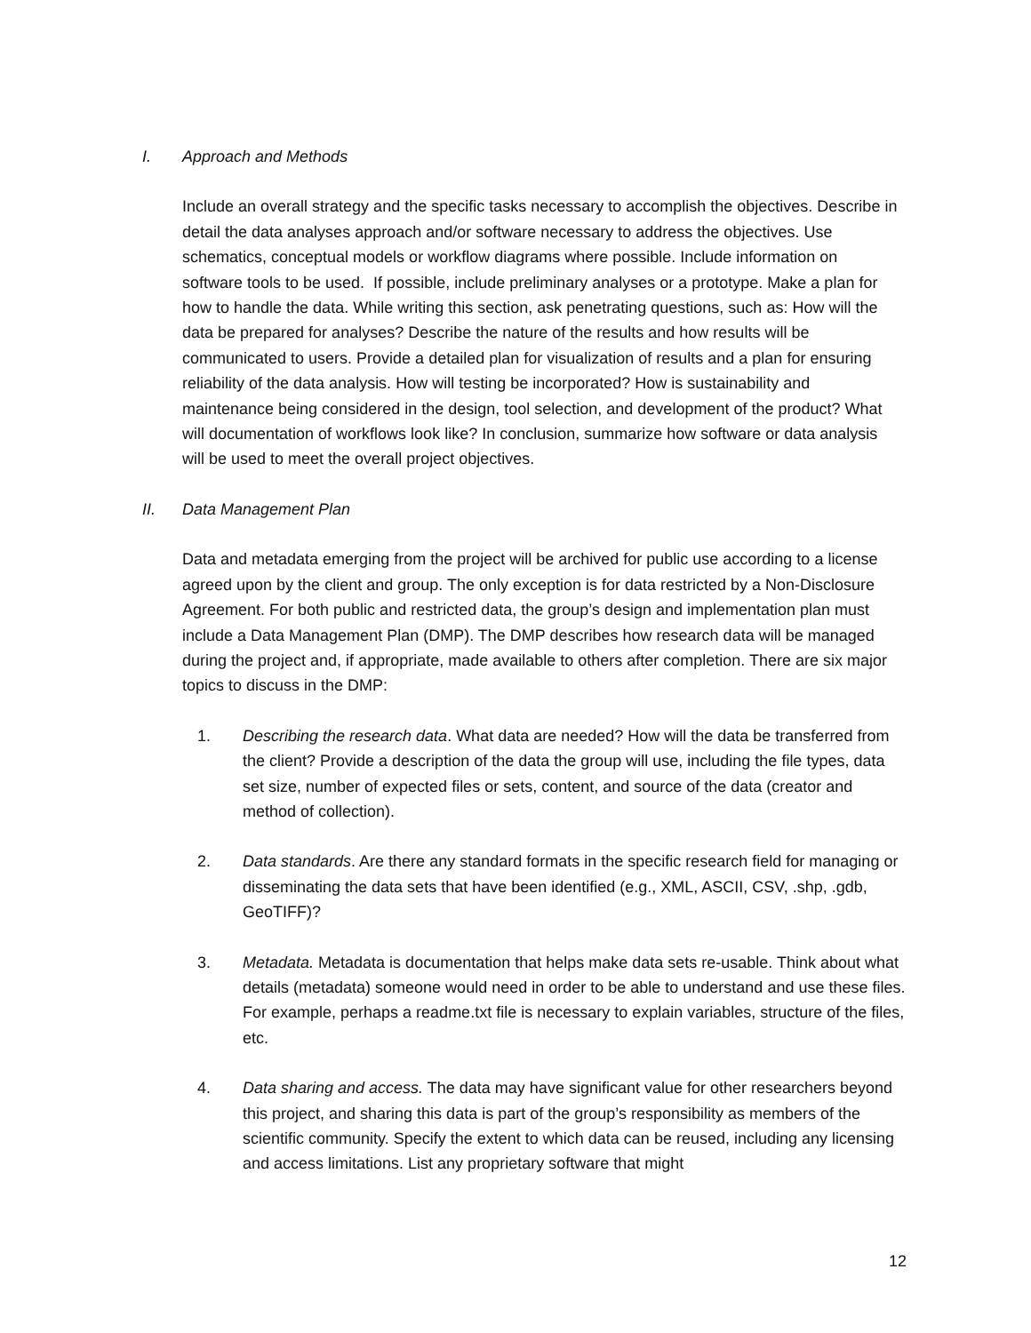I. Approach and Methods
Include an overall strategy and the specific tasks necessary to accomplish the objectives. Describe in detail the data analyses approach and/or software necessary to address the objectives. Use schematics, conceptual models or workflow diagrams where possible. Include information on software tools to be used. If possible, include preliminary analyses or a prototype. Make a plan for how to handle the data. While writing this section, ask penetrating questions, such as: How will the data be prepared for analyses? Describe the nature of the results and how results will be communicated to users. Provide a detailed plan for visualization of results and a plan for ensuring reliability of the data analysis. How will testing be incorporated? How is sustainability and maintenance being considered in the design, tool selection, and development of the product? What will documentation of workflows look like? In conclusion, summarize how software or data analysis will be used to meet the overall project objectives.
II. Data Management Plan
Data and metadata emerging from the project will be archived for public use according to a license agreed upon by the client and group. The only exception is for data restricted by a Non-Disclosure Agreement. For both public and restricted data, the group’s design and implementation plan must include a Data Management Plan (DMP). The DMP describes how research data will be managed during the project and, if appropriate, made available to others after completion. There are six major topics to discuss in the DMP:
1. Describing the research data. What data are needed? How will the data be transferred from the client? Provide a description of the data the group will use, including the file types, data set size, number of expected files or sets, content, and source of the data (creator and method of collection).
2. Data standards. Are there any standard formats in the specific research field for managing or disseminating the data sets that have been identified (e.g., XML, ASCII, CSV, .shp, .gdb, GeoTIFF)?
3. Metadata. Metadata is documentation that helps make data sets re-usable. Think about what details (metadata) someone would need in order to be able to understand and use these files. For example, perhaps a readme.txt file is necessary to explain variables, structure of the files, etc.
4. Data sharing and access. The data may have significant value for other researchers beyond this project, and sharing this data is part of the group’s responsibility as members of the scientific community. Specify the extent to which data can be reused, including any licensing and access limitations. List any proprietary software that might
12